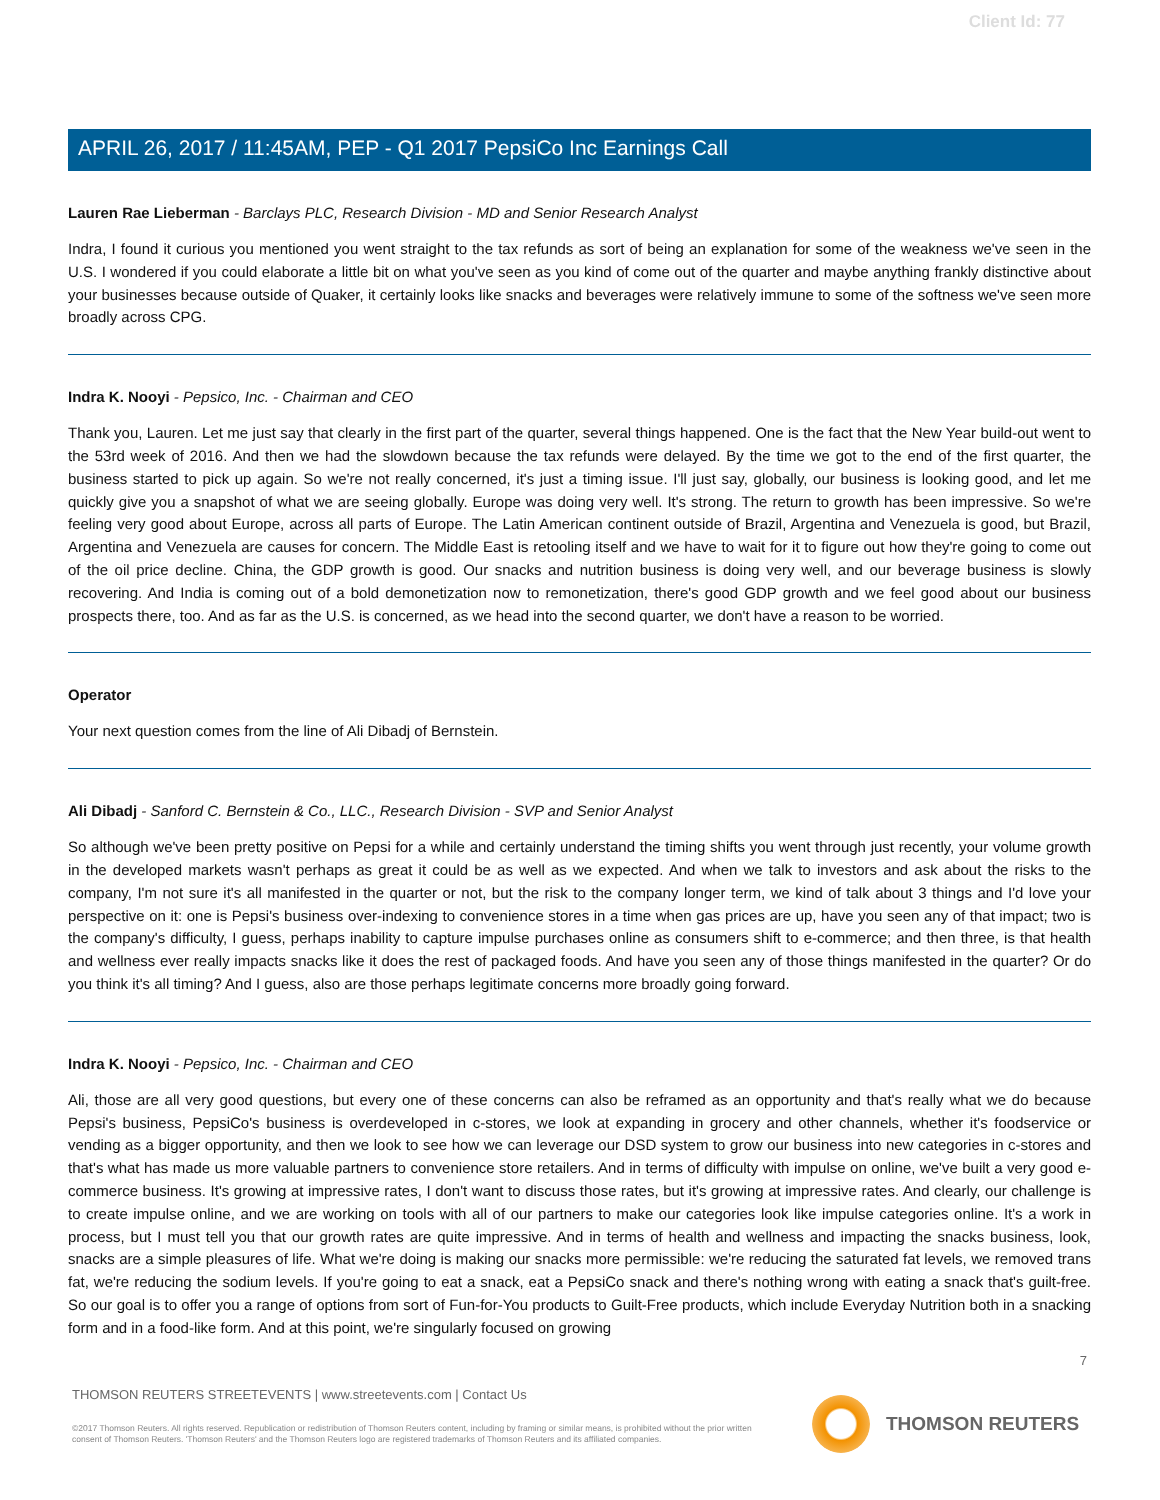Client Id: 77
APRIL 26, 2017 / 11:45AM, PEP - Q1 2017 PepsiCo Inc Earnings Call
Lauren Rae Lieberman - Barclays PLC, Research Division - MD and Senior Research Analyst
Indra, I found it curious you mentioned you went straight to the tax refunds as sort of being an explanation for some of the weakness we've seen in the U.S. I wondered if you could elaborate a little bit on what you've seen as you kind of come out of the quarter and maybe anything frankly distinctive about your businesses because outside of Quaker, it certainly looks like snacks and beverages were relatively immune to some of the softness we've seen more broadly across CPG.
Indra K. Nooyi - Pepsico, Inc. - Chairman and CEO
Thank you, Lauren. Let me just say that clearly in the first part of the quarter, several things happened. One is the fact that the New Year build-out went to the 53rd week of 2016. And then we had the slowdown because the tax refunds were delayed. By the time we got to the end of the first quarter, the business started to pick up again. So we're not really concerned, it's just a timing issue. I'll just say, globally, our business is looking good, and let me quickly give you a snapshot of what we are seeing globally. Europe was doing very well. It's strong. The return to growth has been impressive. So we're feeling very good about Europe, across all parts of Europe. The Latin American continent outside of Brazil, Argentina and Venezuela is good, but Brazil, Argentina and Venezuela are causes for concern. The Middle East is retooling itself and we have to wait for it to figure out how they're going to come out of the oil price decline. China, the GDP growth is good. Our snacks and nutrition business is doing very well, and our beverage business is slowly recovering. And India is coming out of a bold demonetization now to remonetization, there's good GDP growth and we feel good about our business prospects there, too. And as far as the U.S. is concerned, as we head into the second quarter, we don't have a reason to be worried.
Operator
Your next question comes from the line of Ali Dibadj of Bernstein.
Ali Dibadj - Sanford C. Bernstein & Co., LLC., Research Division - SVP and Senior Analyst
So although we've been pretty positive on Pepsi for a while and certainly understand the timing shifts you went through just recently, your volume growth in the developed markets wasn't perhaps as great it could be as well as we expected. And when we talk to investors and ask about the risks to the company, I'm not sure it's all manifested in the quarter or not, but the risk to the company longer term, we kind of talk about 3 things and I'd love your perspective on it: one is Pepsi's business over-indexing to convenience stores in a time when gas prices are up, have you seen any of that impact; two is the company's difficulty, I guess, perhaps inability to capture impulse purchases online as consumers shift to e-commerce; and then three, is that health and wellness ever really impacts snacks like it does the rest of packaged foods. And have you seen any of those things manifested in the quarter? Or do you think it's all timing? And I guess, also are those perhaps legitimate concerns more broadly going forward.
Indra K. Nooyi - Pepsico, Inc. - Chairman and CEO
Ali, those are all very good questions, but every one of these concerns can also be reframed as an opportunity and that's really what we do because Pepsi's business, PepsiCo's business is overdeveloped in c-stores, we look at expanding in grocery and other channels, whether it's foodservice or vending as a bigger opportunity, and then we look to see how we can leverage our DSD system to grow our business into new categories in c-stores and that's what has made us more valuable partners to convenience store retailers. And in terms of difficulty with impulse on online, we've built a very good e-commerce business. It's growing at impressive rates, I don't want to discuss those rates, but it's growing at impressive rates. And clearly, our challenge is to create impulse online, and we are working on tools with all of our partners to make our categories look like impulse categories online. It's a work in process, but I must tell you that our growth rates are quite impressive. And in terms of health and wellness and impacting the snacks business, look, snacks are a simple pleasures of life. What we're doing is making our snacks more permissible: we're reducing the saturated fat levels, we removed trans fat, we're reducing the sodium levels. If you're going to eat a snack, eat a PepsiCo snack and there's nothing wrong with eating a snack that's guilt-free. So our goal is to offer you a range of options from sort of Fun-for-You products to Guilt-Free products, which include Everyday Nutrition both in a snacking form and in a food-like form. And at this point, we're singularly focused on growing
7
THOMSON REUTERS STREETEVENTS | www.streetevents.com | Contact Us
©2017 Thomson Reuters. All rights reserved. Republication or redistribution of Thomson Reuters content, including by framing or similar means, is prohibited without the prior written consent of Thomson Reuters. 'Thomson Reuters' and the Thomson Reuters logo are registered trademarks of Thomson Reuters and its affiliated companies.
THOMSON REUTERS